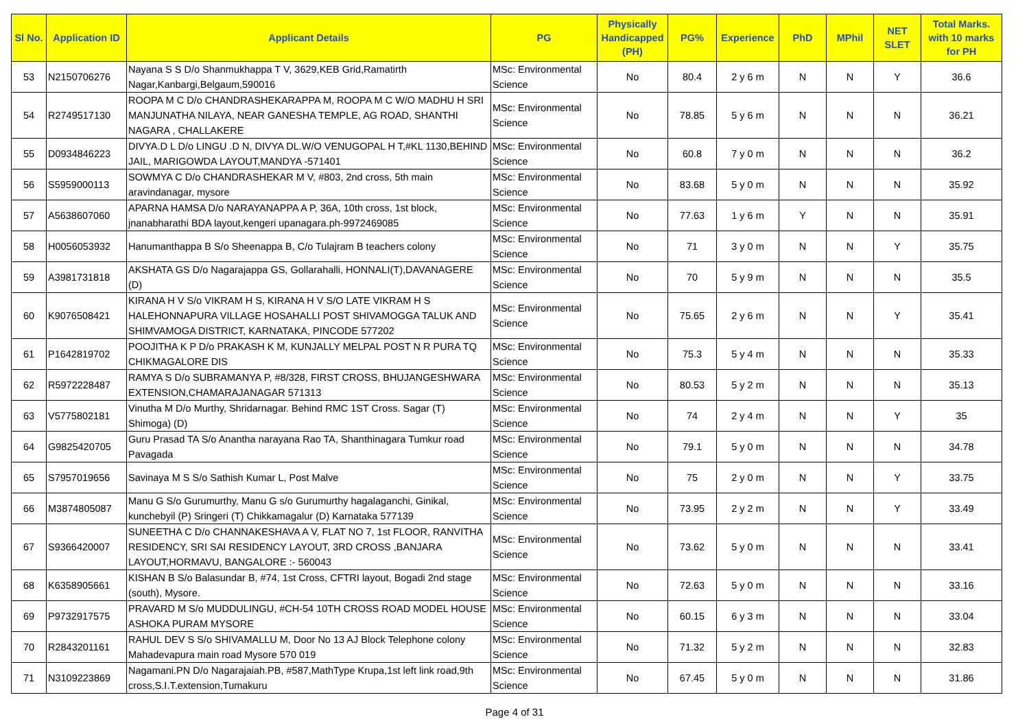| Sl No. | Application ID | Applicant Details | PG | Physically Handicapped (PH) | PG% | Experience | PhD | MPhil | NET SLET | Total Marks. with 10 marks for PH |
| --- | --- | --- | --- | --- | --- | --- | --- | --- | --- | --- |
| 53 | N2150706276 | Nayana S S D/o Shanmukhappa T V, 3629,KEB Grid,Ramatirth Nagar,Kanbargi,Belgaum,590016 | MSc: Environmental Science | No | 80.4 | 2 y 6 m | N | N | Y | 36.6 |
| 54 | R2749517130 | ROOPA M C D/o CHANDRASHEKARAPPA M, ROOPA M C W/O MADHU H SRI MANJUNATHA NILAYA, NEAR GANESHA TEMPLE, AG ROAD, SHANTHI NAGARA , CHALLAKERE | MSc: Environmental Science | No | 78.85 | 5 y 6 m | N | N | N | 36.21 |
| 55 | D0934846223 | DIVYA.D L D/o LINGU .D N, DIVYA DL.W/O VENUGOPAL H T,#KL 1130,BEHIND JAIL, MARIGOWDA LAYOUT,MANDYA -571401 | MSc: Environmental Science | No | 60.8 | 7 y 0 m | N | N | N | 36.2 |
| 56 | S5959000113 | SOWMYA C D/o CHANDRASHEKAR M V, #803, 2nd cross, 5th main aravindanagar, mysore | MSc: Environmental Science | No | 83.68 | 5 y 0 m | N | N | N | 35.92 |
| 57 | A5638607060 | APARNA HAMSA D/o NARAYANAPPA A P, 36A, 10th cross, 1st block, jnanabharathi BDA layout,kengeri upanagara.ph-9972469085 | MSc: Environmental Science | No | 77.63 | 1 y 6 m | Y | N | N | 35.91 |
| 58 | H0056053932 | Hanumanthappa B S/o Sheenappa B, C/o Tulajram B teachers colony | MSc: Environmental Science | No | 71 | 3 y 0 m | N | N | Y | 35.75 |
| 59 | A3981731818 | AKSHATA GS D/o Nagarajappa GS, Gollarahalli, HONNALI(T),DAVANAGERE (D) | MSc: Environmental Science | No | 70 | 5 y 9 m | N | N | N | 35.5 |
| 60 | K9076508421 | KIRANA H V S/o VIKRAM H S, KIRANA H V S/O LATE VIKRAM H S HALEHONNAPURA VILLAGE HOSAHALLI POST SHIVAMOGGA TALUK AND SHIMVAMOGA DISTRICT, KARNATAKA, PINCODE 577202 | MSc: Environmental Science | No | 75.65 | 2 y 6 m | N | N | Y | 35.41 |
| 61 | P1642819702 | POOJITHA K P D/o PRAKASH K M, KUNJALLY MELPAL POST N R PURA TQ CHIKMAGALORE DIS | MSc: Environmental Science | No | 75.3 | 5 y 4 m | N | N | N | 35.33 |
| 62 | R5972228487 | RAMYA S D/o SUBRAMANYA P, #8/328, FIRST CROSS, BHUJANGESHWARA EXTENSION,CHAMARAJANAGAR 571313 | MSc: Environmental Science | No | 80.53 | 5 y 2 m | N | N | N | 35.13 |
| 63 | V5775802181 | Vinutha M D/o Murthy, Shridarnagar. Behind RMC 1ST Cross. Sagar (T) Shimoga) (D) | MSc: Environmental Science | No | 74 | 2 y 4 m | N | N | Y | 35 |
| 64 | G9825420705 | Guru Prasad TA S/o Anantha narayana Rao TA, Shanthinagara Tumkur road Pavagada | MSc: Environmental Science | No | 79.1 | 5 y 0 m | N | N | N | 34.78 |
| 65 | S7957019656 | Savinaya M S S/o Sathish Kumar L, Post Malve | MSc: Environmental Science | No | 75 | 2 y 0 m | N | N | Y | 33.75 |
| 66 | M3874805087 | Manu G S/o Gurumurthy, Manu G s/o Gurumurthy hagalaganchi, Ginikal, kunchebyil (P) Sringeri (T) Chikkamagalur (D) Karnataka 577139 | MSc: Environmental Science | No | 73.95 | 2 y 2 m | N | N | Y | 33.49 |
| 67 | S9366420007 | SUNEETHA C D/o CHANNAKESHAVA A V, FLAT NO 7, 1st FLOOR, RANVITHA RESIDENCY, SRI SAI RESIDENCY LAYOUT, 3RD CROSS ,BANJARA LAYOUT,HORMAVU, BANGALORE :- 560043 | MSc: Environmental Science | No | 73.62 | 5 y 0 m | N | N | N | 33.41 |
| 68 | K6358905661 | KISHAN B S/o Balasundar B, #74, 1st Cross, CFTRI layout, Bogadi 2nd stage (south), Mysore. | MSc: Environmental Science | No | 72.63 | 5 y 0 m | N | N | N | 33.16 |
| 69 | P9732917575 | PRAVARD M S/o MUDDULINGU, #CH-54 10TH CROSS ROAD MODEL HOUSE ASHOKA PURAM MYSORE | MSc: Environmental Science | No | 60.15 | 6 y 3 m | N | N | N | 33.04 |
| 70 | R2843201161 | RAHUL DEV S S/o SHIVAMALLU M, Door No 13 AJ Block Telephone colony Mahadevapura main road Mysore 570 019 | MSc: Environmental Science | No | 71.32 | 5 y 2 m | N | N | N | 32.83 |
| 71 | N3109223869 | Nagamani.PN D/o Nagarajaiah.PB, #587,MathType Krupa,1st left link road,9th cross,S.I.T.extension,Tumakuru | MSc: Environmental Science | No | 67.45 | 5 y 0 m | N | N | N | 31.86 |
Page 4 of 31